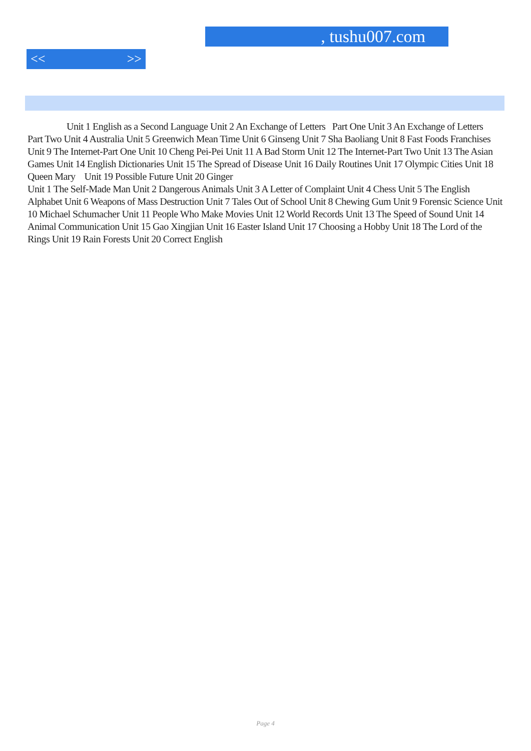, tushu007.com
<< >>
    Unit 1 English as a Second Language Unit 2 An Exchange of Letters Part One Unit 3 An Exchange of Letters Part Two Unit 4 Australia Unit 5 Greenwich Mean Time Unit 6 Ginseng Unit 7 Sha Baoliang Unit 8 Fast Foods Franchises Unit 9 The Internet-Part One Unit 10 Cheng Pei-Pei Unit 11 A Bad Storm Unit 12 The Internet-Part Two Unit 13 The Asian Games Unit 14 English Dictionaries Unit 15 The Spread of Disease Unit 16 Daily Routines Unit 17 Olympic Cities Unit 18 Queen Mary Unit 19 Possible Future Unit 20 Ginger
Unit 1 The Self-Made Man Unit 2 Dangerous Animals Unit 3 A Letter of Complaint Unit 4 Chess Unit 5 The English Alphabet Unit 6 Weapons of Mass Destruction Unit 7 Tales Out of School Unit 8 Chewing Gum Unit 9 Forensic Science Unit 10 Michael Schumacher Unit 11 People Who Make Movies Unit 12 World Records Unit 13 The Speed of Sound Unit 14 Animal Communication Unit 15 Gao Xingjian Unit 16 Easter Island Unit 17 Choosing a Hobby Unit 18 The Lord of the Rings Unit 19 Rain Forests Unit 20 Correct English
Page 4